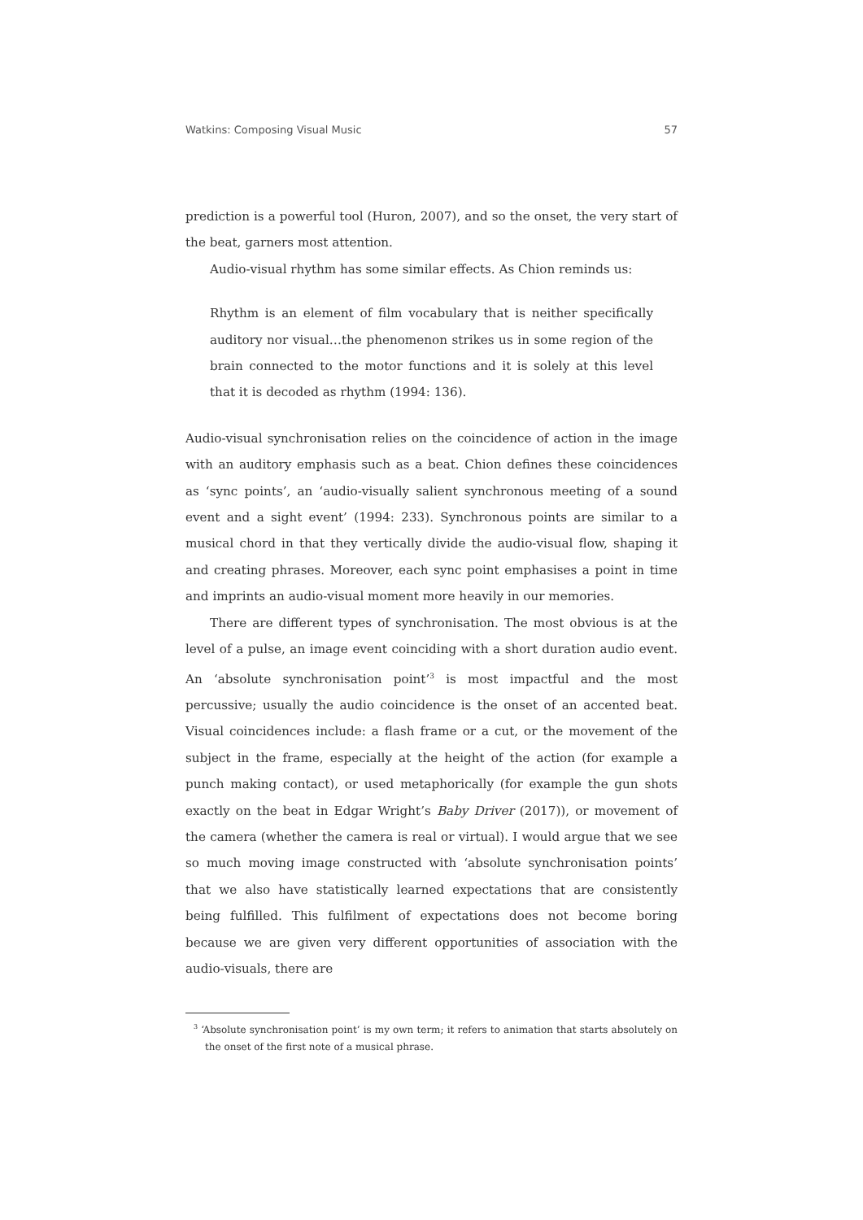Watkins: Composing Visual Music 57
prediction is a powerful tool (Huron, 2007), and so the onset, the very start of the beat, garners most attention.
Audio-visual rhythm has some similar effects. As Chion reminds us:
Rhythm is an element of film vocabulary that is neither specifically auditory nor visual…the phenomenon strikes us in some region of the brain connected to the motor functions and it is solely at this level that it is decoded as rhythm (1994: 136).
Audio-visual synchronisation relies on the coincidence of action in the image with an auditory emphasis such as a beat. Chion defines these coincidences as ‘sync points’, an ‘audio-visually salient synchronous meeting of a sound event and a sight event’ (1994: 233). Synchronous points are similar to a musical chord in that they vertically divide the audio-visual flow, shaping it and creating phrases. Moreover, each sync point emphasises a point in time and imprints an audio-visual moment more heavily in our memories.
There are different types of synchronisation. The most obvious is at the level of a pulse, an image event coinciding with a short duration audio event. An ‘absolute synchronisation point’<sup>3</sup> is most impactful and the most percussive; usually the audio coincidence is the onset of an accented beat. Visual coincidences include: a flash frame or a cut, or the movement of the subject in the frame, especially at the height of the action (for example a punch making contact), or used metaphorically (for example the gun shots exactly on the beat in Edgar Wright’s Baby Driver (2017)), or movement of the camera (whether the camera is real or virtual). I would argue that we see so much moving image constructed with ‘absolute synchronisation points’ that we also have statistically learned expectations that are consistently being fulfilled. This fulfilment of expectations does not become boring because we are given very different opportunities of association with the audio-visuals, there are
<sup>3</sup> ‘Absolute synchronisation point’ is my own term; it refers to animation that starts absolutely on the onset of the first note of a musical phrase.